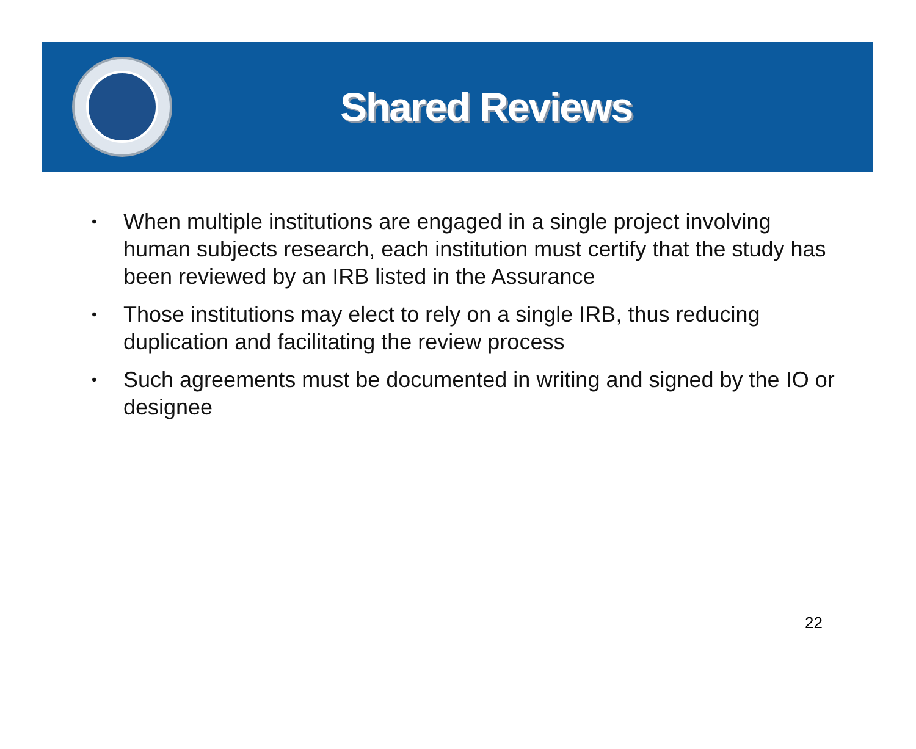Shared Reviews
• When multiple institutions are engaged in a single project involving human subjects research, each institution must certify that the study has been reviewed by an IRB listed in the Assurance
• Those institutions may elect to rely on a single IRB, thus reducing duplication and facilitating the review process
• Such agreements must be documented in writing and signed by the IO or designee
22